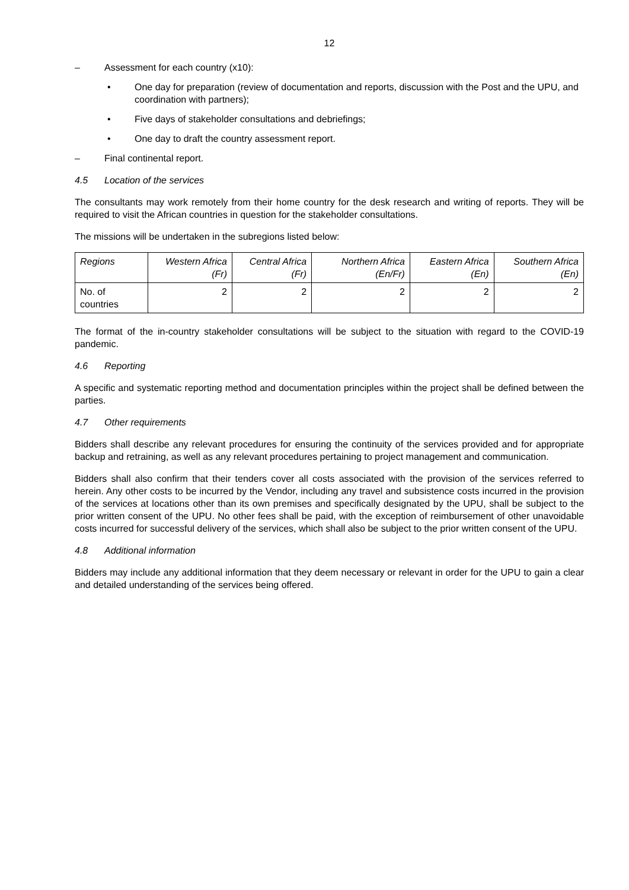12
– Assessment for each country (x10):
• One day for preparation (review of documentation and reports, discussion with the Post and the UPU, and coordination with partners);
• Five days of stakeholder consultations and debriefings;
• One day to draft the country assessment report.
– Final continental report.
4.5 Location of the services
The consultants may work remotely from their home country for the desk research and writing of reports. They will be required to visit the African countries in question for the stakeholder consultations.
The missions will be undertaken in the subregions listed below:
| Regions | Western Africa (Fr) | Central Africa (Fr) | Northern Africa (En/Fr) | Eastern Africa (En) | Southern Africa (En) |
| --- | --- | --- | --- | --- | --- |
| No. of countries | 2 | 2 | 2 | 2 | 2 |
The format of the in-country stakeholder consultations will be subject to the situation with regard to the COVID-19 pandemic.
4.6 Reporting
A specific and systematic reporting method and documentation principles within the project shall be defined between the parties.
4.7 Other requirements
Bidders shall describe any relevant procedures for ensuring the continuity of the services provided and for appropriate backup and retraining, as well as any relevant procedures pertaining to project management and communication.
Bidders shall also confirm that their tenders cover all costs associated with the provision of the services referred to herein. Any other costs to be incurred by the Vendor, including any travel and subsistence costs incurred in the provision of the services at locations other than its own premises and specifically designated by the UPU, shall be subject to the prior written consent of the UPU. No other fees shall be paid, with the exception of reimbursement of other unavoidable costs incurred for successful delivery of the services, which shall also be subject to the prior written consent of the UPU.
4.8 Additional information
Bidders may include any additional information that they deem necessary or relevant in order for the UPU to gain a clear and detailed understanding of the services being offered.